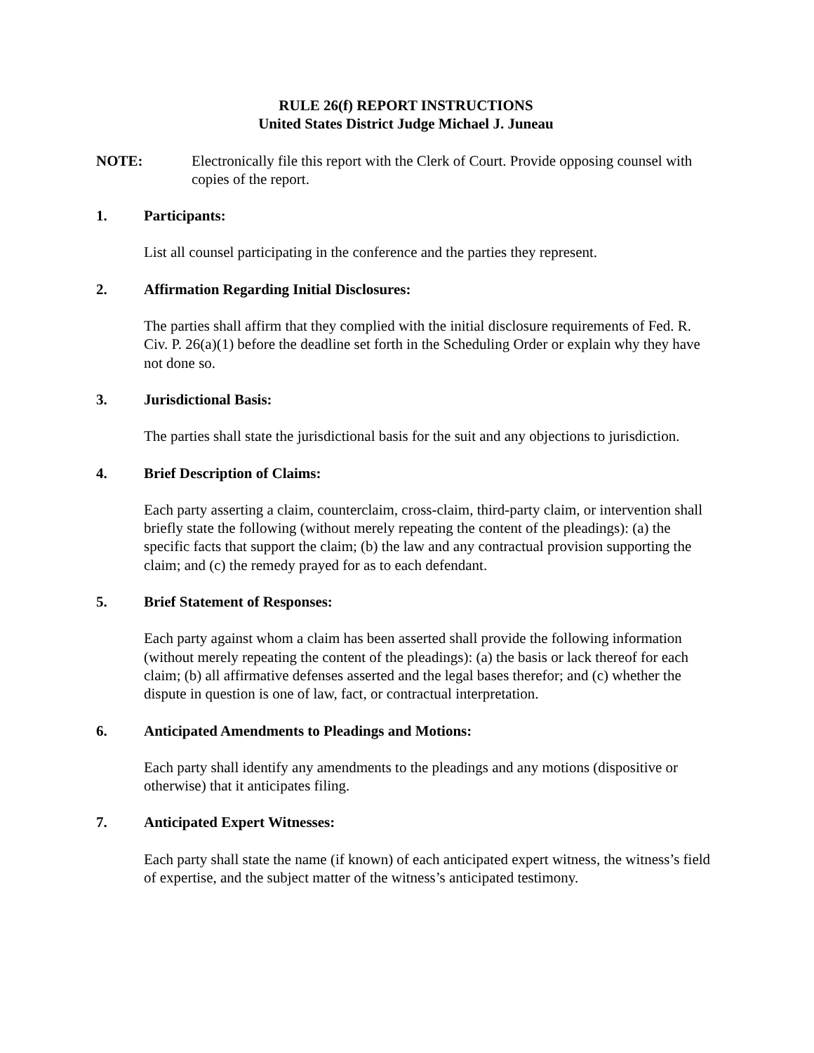RULE 26(f) REPORT INSTRUCTIONS
United States District Judge Michael J. Juneau
NOTE: Electronically file this report with the Clerk of Court. Provide opposing counsel with copies of the report.
1. Participants:
List all counsel participating in the conference and the parties they represent.
2. Affirmation Regarding Initial Disclosures:
The parties shall affirm that they complied with the initial disclosure requirements of Fed. R. Civ. P. 26(a)(1) before the deadline set forth in the Scheduling Order or explain why they have not done so.
3. Jurisdictional Basis:
The parties shall state the jurisdictional basis for the suit and any objections to jurisdiction.
4. Brief Description of Claims:
Each party asserting a claim, counterclaim, cross-claim, third-party claim, or intervention shall briefly state the following (without merely repeating the content of the pleadings): (a) the specific facts that support the claim; (b) the law and any contractual provision supporting the claim; and (c) the remedy prayed for as to each defendant.
5. Brief Statement of Responses:
Each party against whom a claim has been asserted shall provide the following information (without merely repeating the content of the pleadings): (a) the basis or lack thereof for each claim; (b) all affirmative defenses asserted and the legal bases therefor; and (c) whether the dispute in question is one of law, fact, or contractual interpretation.
6. Anticipated Amendments to Pleadings and Motions:
Each party shall identify any amendments to the pleadings and any motions (dispositive or otherwise) that it anticipates filing.
7. Anticipated Expert Witnesses:
Each party shall state the name (if known) of each anticipated expert witness, the witness’s field of expertise, and the subject matter of the witness’s anticipated testimony.